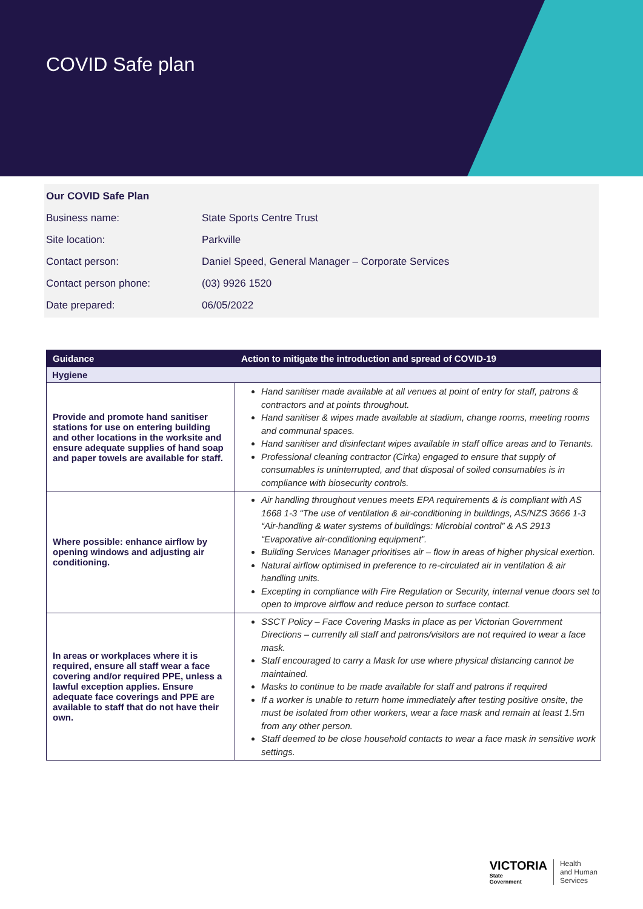COVID Safe plan
| Our COVID Safe Plan | |
| Business name: | State Sports Centre Trust |
| Site location: | Parkville |
| Contact person: | Daniel Speed, General Manager – Corporate Services |
| Contact person phone: | (03) 9926 1520 |
| Date prepared: | 06/05/2022 |
| Guidance | Action to mitigate the introduction and spread of COVID-19 |
| --- | --- |
| Hygiene | |
| Provide and promote hand sanitiser stations for use on entering building and other locations in the worksite and ensure adequate supplies of hand soap and paper towels are available for staff. | Hand sanitiser made available at all venues at point of entry for staff, patrons & contractors and at points throughout. Hand sanitiser & wipes made available at stadium, change rooms, meeting rooms and communal spaces. Hand sanitiser and disinfectant wipes available in staff office areas and to Tenants. Professional cleaning contractor (Cirka) engaged to ensure that supply of consumables is uninterrupted, and that disposal of soiled consumables is in compliance with biosecurity controls. |
| Where possible: enhance airflow by opening windows and adjusting air conditioning. | Air handling throughout venues meets EPA requirements & is compliant with AS 1668 1-3 “The use of ventilation & air-conditioning in buildings, AS/NZS 3666 1-3 “Air-handling & water systems of buildings: Microbial control” & AS 2913 “Evaporative air-conditioning equipment”. Building Services Manager prioritises air – flow in areas of higher physical exertion. Natural airflow optimised in preference to re-circulated air in ventilation & air handling units. Excepting in compliance with Fire Regulation or Security, internal venue doors set to open to improve airflow and reduce person to surface contact. |
| In areas or workplaces where it is required, ensure all staff wear a face covering and/or required PPE, unless a lawful exception applies. Ensure adequate face coverings and PPE are available to staff that do not have their own. | SSCT Policy – Face Covering Masks in place as per Victorian Government Directions – currently all staff and patrons/visitors are not required to wear a face mask. Staff encouraged to carry a Mask for use where physical distancing cannot be maintained. Masks to continue to be made available for staff and patrons if required If a worker is unable to return home immediately after testing positive onsite, the must be isolated from other workers, wear a face mask and remain at least 1.5m from any other person. Staff deemed to be close household contacts to wear a face mask in sensitive work settings. |
VICTORIA
State
Government
Health
and Human
Services